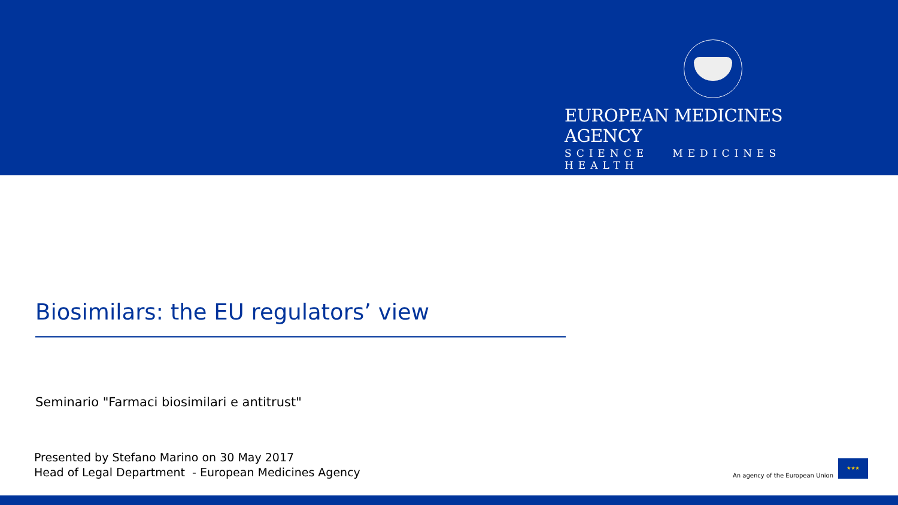EUROPEAN MEDICINES AGENCY
SCIENCE MEDICINES HEALTH
Biosimilars: the EU regulators’ view
Seminario "Farmaci biosimilari e antitrust"
Presented by Stefano Marino on 30 May 2017
Head of Legal Department - European Medicines Agency
An agency of the European Union
★★★